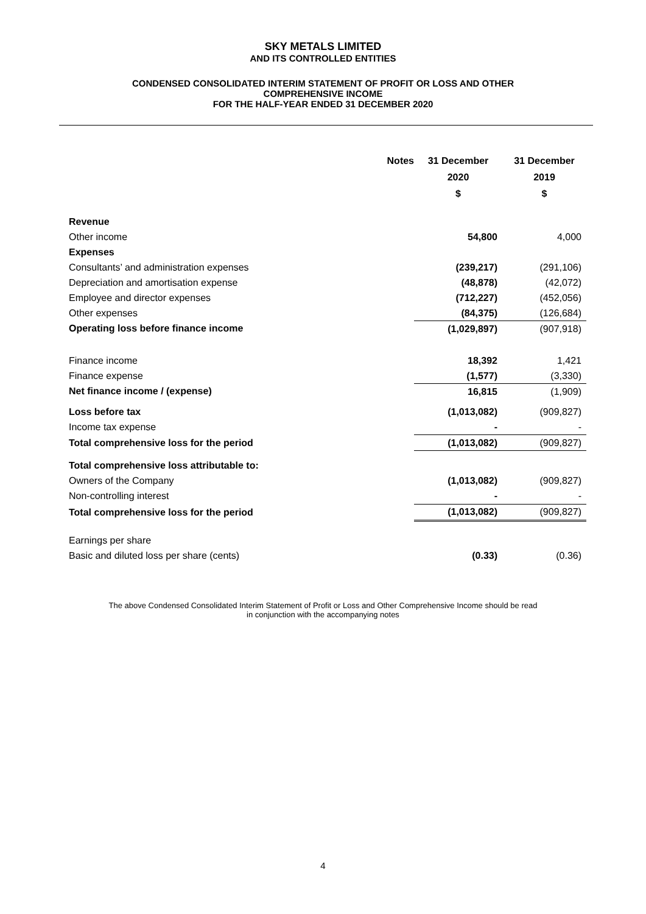SKY METALS LIMITED
AND ITS CONTROLLED ENTITIES
CONDENSED CONSOLIDATED INTERIM STATEMENT OF PROFIT OR LOSS AND OTHER
COMPREHENSIVE INCOME
FOR THE HALF-YEAR ENDED 31 DECEMBER 2020
| | Notes | 31 December 2020 $ | 31 December 2019 $ |
| --- | --- | --- | --- |
| Revenue | | | |
| Other income | | 54,800 | 4,000 |
| Expenses | | | |
| Consultants’ and administration expenses | | (239,217) | (291,106) |
| Depreciation and amortisation expense | | (48,878) | (42,072) |
| Employee and director expenses | | (712,227) | (452,056) |
| Other expenses | | (84,375) | (126,684) |
| Operating loss before finance income | | (1,029,897) | (907,918) |
| Finance income | | 18,392 | 1,421 |
| Finance expense | | (1,577) | (3,330) |
| Net finance income / (expense) | | 16,815 | (1,909) |
| Loss before tax | | (1,013,082) | (909,827) |
| Income tax expense | | - | - |
| Total comprehensive loss for the period | | (1,013,082) | (909,827) |
| Total comprehensive loss attributable to: | | | |
| Owners of the Company | | (1,013,082) | (909,827) |
| Non-controlling interest | | - | - |
| Total comprehensive loss for the period | | (1,013,082) | (909,827) |
| Earnings per share | | | |
| Basic and diluted loss per share (cents) | | (0.33) | (0.36) |
The above Condensed Consolidated Interim Statement of Profit or Loss and Other Comprehensive Income should be read
in conjunction with the accompanying notes
4